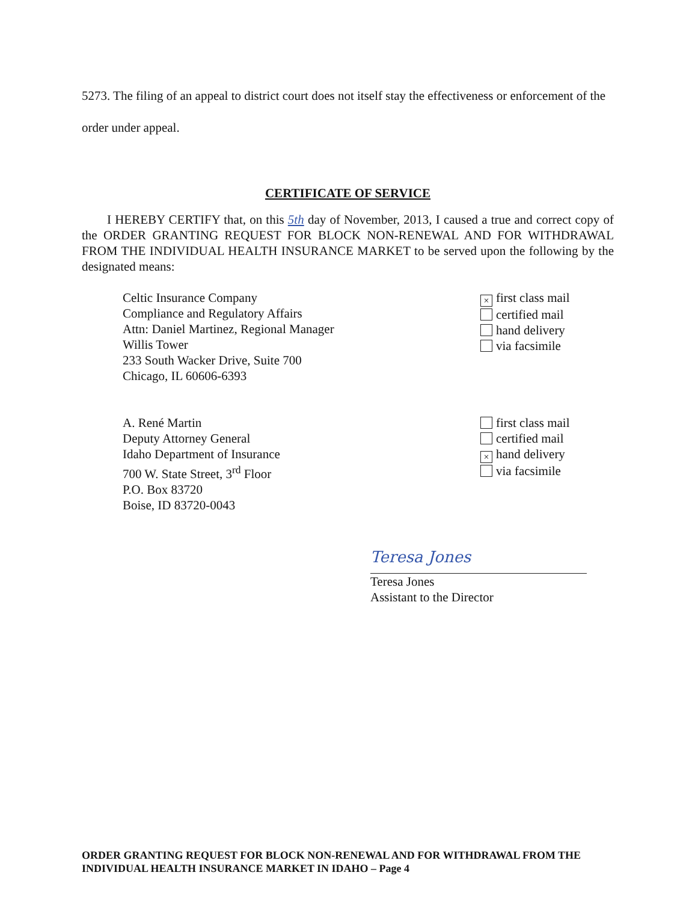5273. The filing of an appeal to district court does not itself stay the effectiveness or enforcement of the order under appeal.
CERTIFICATE OF SERVICE
I HEREBY CERTIFY that, on this 5th day of November, 2013, I caused a true and correct copy of the ORDER GRANTING REQUEST FOR BLOCK NON-RENEWAL AND FOR WITHDRAWAL FROM THE INDIVIDUAL HEALTH INSURANCE MARKET to be served upon the following by the designated means:
Celtic Insurance Company
Compliance and Regulatory Affairs
Attn: Daniel Martinez, Regional Manager
Willis Tower
233 South Wacker Drive, Suite 700
Chicago, IL 60606-6393
× first class mail
certified mail
hand delivery
via facsimile
A. René Martin
Deputy Attorney General
Idaho Department of Insurance
700 W. State Street, 3<sup>rd</sup> Floor
P.O. Box 83720
Boise, ID 83720-0043
first class mail
certified mail
× hand delivery
via facsimile
Teresa Jones
Teresa Jones
Assistant to the Director
ORDER GRANTING REQUEST FOR BLOCK NON-RENEWAL AND FOR WITHDRAWAL FROM THE INDIVIDUAL HEALTH INSURANCE MARKET IN IDAHO – Page 4